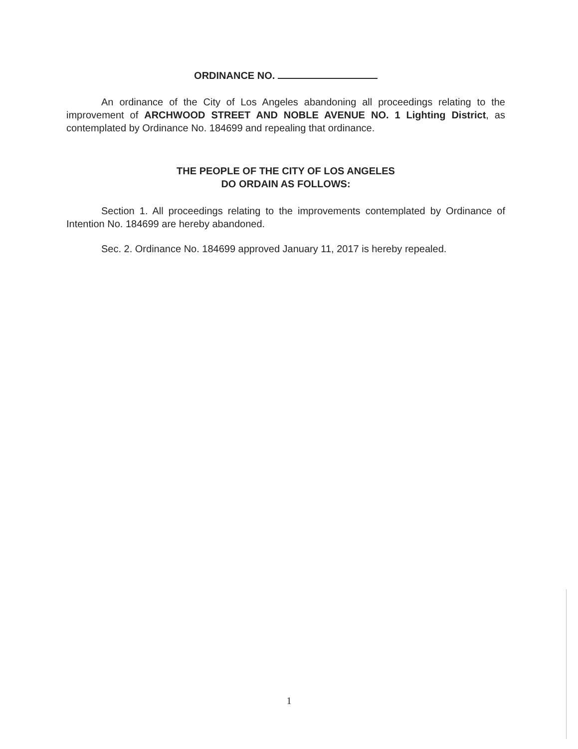ORDINANCE NO.
An ordinance of the City of Los Angeles abandoning all proceedings relating to the improvement of ARCHWOOD STREET AND NOBLE AVENUE NO. 1 Lighting District, as contemplated by Ordinance No. 184699 and repealing that ordinance.
THE PEOPLE OF THE CITY OF LOS ANGELES
DO ORDAIN AS FOLLOWS:
Section 1. All proceedings relating to the improvements contemplated by Ordinance of Intention No. 184699 are hereby abandoned.
Sec. 2. Ordinance No. 184699 approved January 11, 2017 is hereby repealed.
1